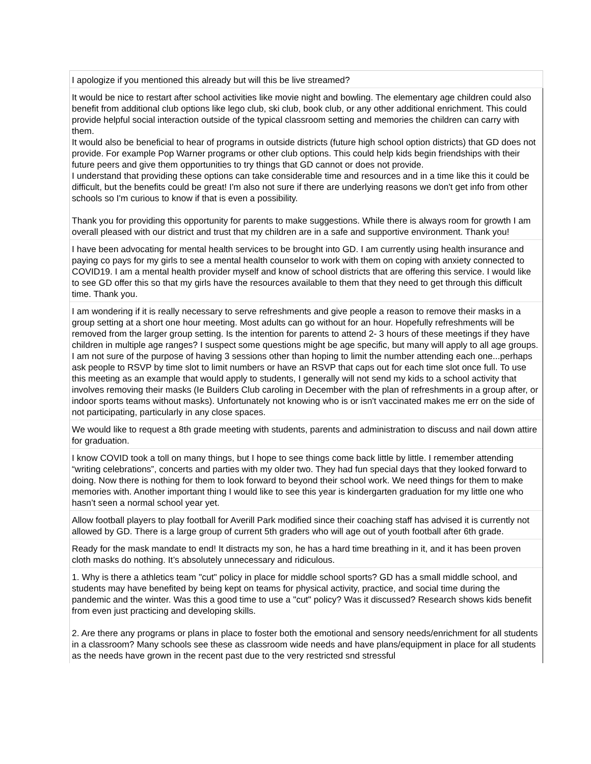| I apologize if you mentioned this already but will this be live streamed? |
| It would be nice to restart after school activities like movie night and bowling. The elementary age children could also benefit from additional club options like lego club, ski club, book club, or any other additional enrichment. This could provide helpful social interaction outside of the typical classroom setting and memories the children can carry with them. It would also be beneficial to hear of programs in outside districts (future high school option districts) that GD does not provide. For example Pop Warner programs or other club options. This could help kids begin friendships with their future peers and give them opportunities to try things that GD cannot or does not provide. I understand that providing these options can take considerable time and resources and in a time like this it could be difficult, but the benefits could be great! I'm also not sure if there are underlying reasons we don't get info from other schools so I'm curious to know if that is even a possibility. Thank you for providing this opportunity for parents to make suggestions. While there is always room for growth I am overall pleased with our district and trust that my children are in a safe and supportive environment. Thank you! |
| I have been advocating for mental health services to be brought into GD. I am currently using health insurance and paying co pays for my girls to see a mental health counselor to work with them on coping with anxiety connected to COVID19. I am a mental health provider myself and know of school districts that are offering this service. I would like to see GD offer this so that my girls have the resources available to them that they need to get through this difficult time. Thank you. |
| I am wondering if it is really necessary to serve refreshments and give people a reason to remove their masks in a group setting at a short one hour meeting. Most adults can go without for an hour. Hopefully refreshments will be removed from the larger group setting. Is the intention for parents to attend 2- 3 hours of these meetings if they have children in multiple age ranges? I suspect some questions might be age specific, but many will apply to all age groups. I am not sure of the purpose of having 3 sessions other than hoping to limit the number attending each one...perhaps ask people to RSVP by time slot to limit numbers or have an RSVP that caps out for each time slot once full. To use this meeting as an example that would apply to students, I generally will not send my kids to a school activity that involves removing their masks (Ie Builders Club caroling in December with the plan of refreshments in a group after, or indoor sports teams without masks). Unfortunately not knowing who is or isn't vaccinated makes me err on the side of not participating, particularly in any close spaces. |
| We would like to request a 8th grade meeting with students, parents and administration to discuss and nail down attire for graduation. |
| I know COVID took a toll on many things, but I hope to see things come back little by little. I remember attending “writing celebrations”, concerts and parties with my older two. They had fun special days that they looked forward to doing. Now there is nothing for them to look forward to beyond their school work. We need things for them to make memories with. Another important thing I would like to see this year is kindergarten graduation for my little one who hasn’t seen a normal school year yet. |
| Allow football players to play football for Averill Park modified since their coaching staff has advised it is currently not allowed by GD. There is a large group of current 5th graders who will age out of youth football after 6th grade. |
| Ready for the mask mandate to end! It distracts my son, he has a hard time breathing in it, and it has been proven cloth masks do nothing. It’s absolutely unnecessary and ridiculous. |
| 1. Why is there a athletics team "cut" policy in place for middle school sports? GD has a small middle school, and students may have benefited by being kept on teams for physical activity, practice, and social time during the pandemic and the winter. Was this a good time to use a "cut" policy? Was it discussed? Research shows kids benefit from even just practicing and developing skills. 2. Are there any programs or plans in place to foster both the emotional and sensory needs/enrichment for all students in a classroom? Many schools see these as classroom wide needs and have plans/equipment in place for all students as the needs have grown in the recent past due to the very restricted snd stressful |